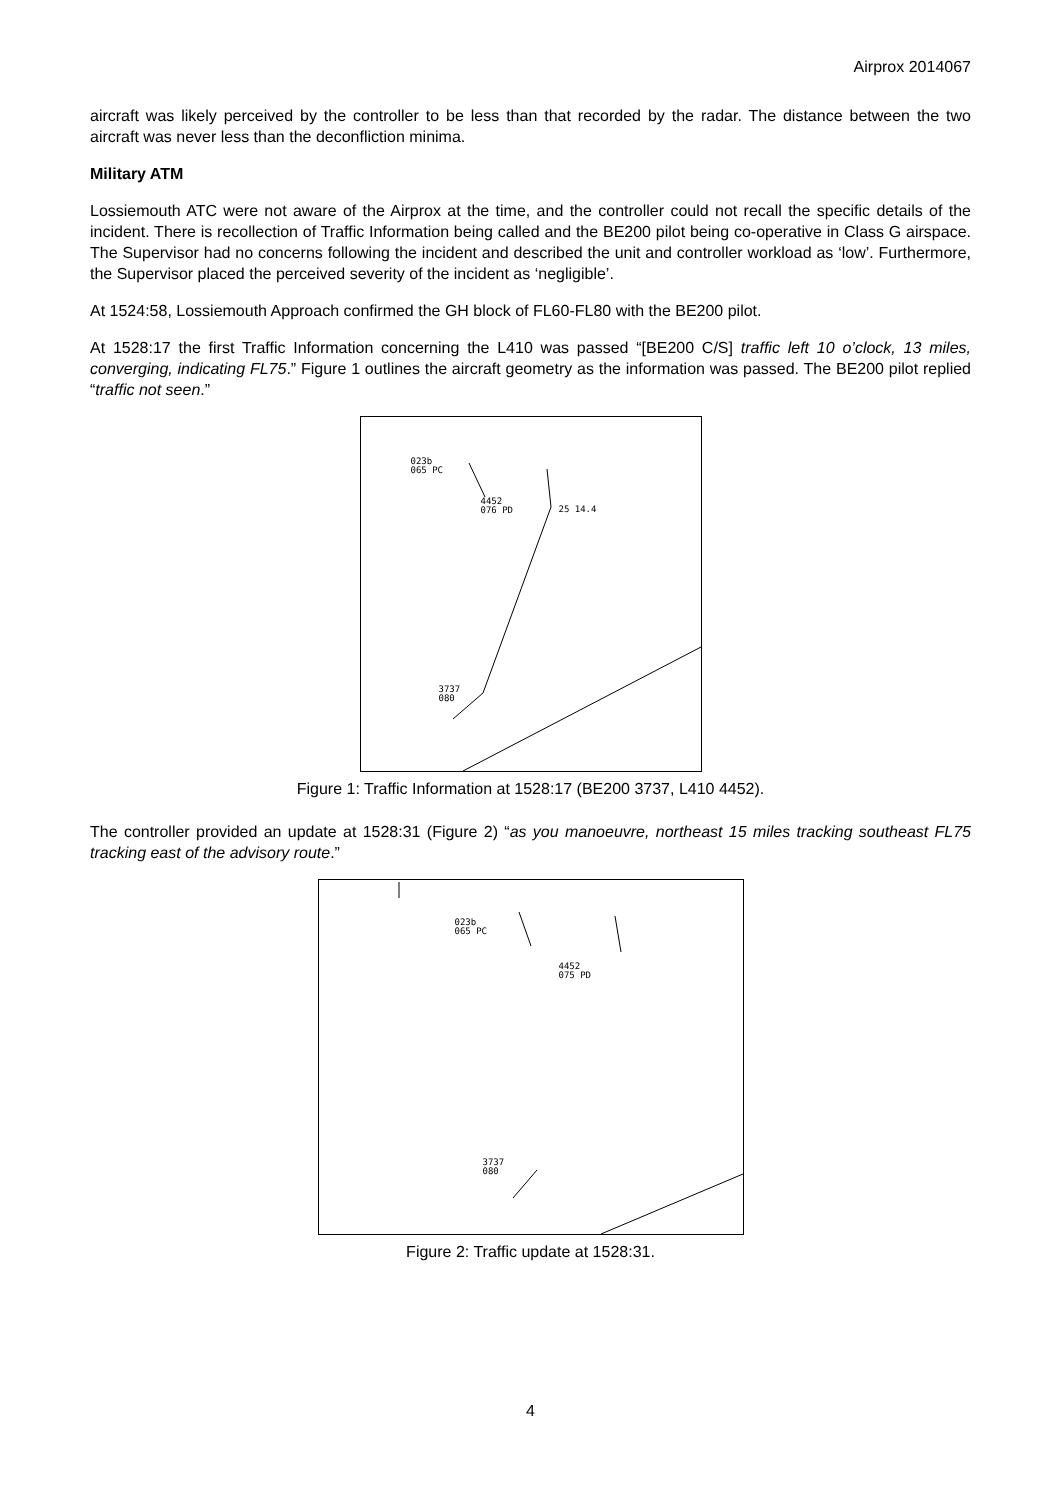Airprox 2014067
aircraft was likely perceived by the controller to be less than that recorded by the radar. The distance between the two aircraft was never less than the deconfliction minima.
Military ATM
Lossiemouth ATC were not aware of the Airprox at the time, and the controller could not recall the specific details of the incident. There is recollection of Traffic Information being called and the BE200 pilot being co-operative in Class G airspace. The Supervisor had no concerns following the incident and described the unit and controller workload as ‘low’. Furthermore, the Supervisor placed the perceived severity of the incident as ‘negligible’.
At 1524:58, Lossiemouth Approach confirmed the GH block of FL60-FL80 with the BE200 pilot.
At 1528:17 the first Traffic Information concerning the L410 was passed “[BE200 C/S] traffic left 10 o’clock, 13 miles, converging, indicating FL75.” Figure 1 outlines the aircraft geometry as the information was passed. The BE200 pilot replied “traffic not seen.”
023b
065 PC
4452
076 PD
25 14.4
3737
080
Figure 1: Traffic Information at 1528:17 (BE200 3737, L410 4452).
The controller provided an update at 1528:31 (Figure 2) “as you manoeuvre, northeast 15 miles tracking southeast FL75 tracking east of the advisory route.”
023b
065 PC
4452
075 PD
3737
080
Figure 2: Traffic update at 1528:31.
4